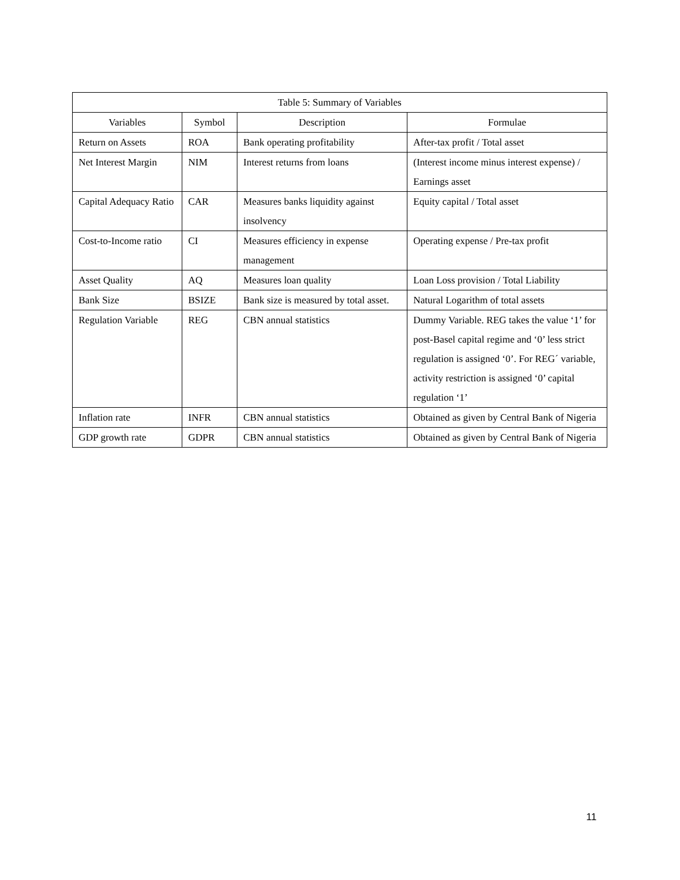| Table 5: Summary of Variables | | | |
| --- | --- | --- | --- |
| Variables | Symbol | Description | Formulae |
| Return on Assets | ROA | Bank operating profitability | After-tax profit / Total asset |
| Net Interest Margin | NIM | Interest returns from loans | (Interest income minus interest expense) / Earnings asset |
| Capital Adequacy Ratio | CAR | Measures banks liquidity against insolvency | Equity capital / Total asset |
| Cost-to-Income ratio | CI | Measures efficiency in expense management | Operating expense / Pre-tax profit |
| Asset Quality | AQ | Measures loan quality | Loan Loss provision / Total Liability |
| Bank Size | BSIZE | Bank size is measured by total asset. | Natural Logarithm of total assets |
| Regulation Variable | REG | CBN annual statistics | Dummy Variable. REG takes the value ‘1’ for post-Basel capital regime and ‘0’ less strict regulation is assigned ‘0’. For REG´ variable, activity restriction is assigned ‘0’ capital regulation ‘1’ |
| Inflation rate | INFR | CBN annual statistics | Obtained as given by Central Bank of Nigeria |
| GDP growth rate | GDPR | CBN annual statistics | Obtained as given by Central Bank of Nigeria |
11